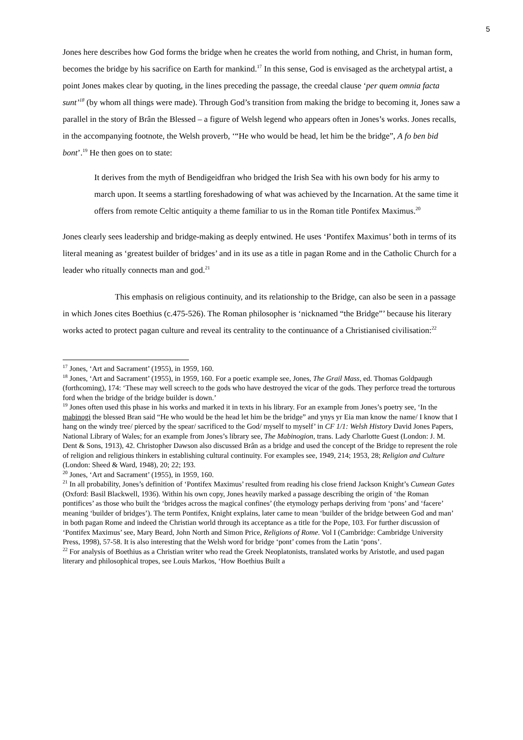5
Jones here describes how God forms the bridge when he creates the world from nothing, and Christ, in human form, becomes the bridge by his sacrifice on Earth for mankind.<sup>17</sup> In this sense, God is envisaged as the archetypal artist, a point Jones makes clear by quoting, in the lines preceding the passage, the creedal clause ‘per quem omnia facta sunt’<sup>18</sup> (by whom all things were made). Through God’s transition from making the bridge to becoming it, Jones saw a parallel in the story of Brân the Blessed – a figure of Welsh legend who appears often in Jones’s works. Jones recalls, in the accompanying footnote, the Welsh proverb, ‘“He who would be head, let him be the bridge”, A fo ben bid bont’.<sup>19</sup> He then goes on to state:
It derives from the myth of Bendigeidfran who bridged the Irish Sea with his own body for his army to march upon. It seems a startling foreshadowing of what was achieved by the Incarnation. At the same time it offers from remote Celtic antiquity a theme familiar to us in the Roman title Pontifex Maximus.<sup>20</sup>
Jones clearly sees leadership and bridge-making as deeply entwined. He uses ‘Pontifex Maximus’ both in terms of its literal meaning as ‘greatest builder of bridges’ and in its use as a title in pagan Rome and in the Catholic Church for a leader who ritually connects man and god.<sup>21</sup>
This emphasis on religious continuity, and its relationship to the Bridge, can also be seen in a passage in which Jones cites Boethius (c.475-526). The Roman philosopher is ‘nicknamed “the Bridge”’ because his literary works acted to protect pagan culture and reveal its centrality to the continuance of a Christianised civilisation:<sup>22</sup>
<sup>17</sup> Jones, ‘Art and Sacrament’ (1955), in 1959, 160.
<sup>18</sup> Jones, ‘Art and Sacrament’ (1955), in 1959, 160. For a poetic example see, Jones, The Grail Mass, ed. Thomas Goldpaugh (forthcoming), 174: ‘These may well screech to the gods who have destroyed the vicar of the gods. They perforce tread the torturous ford when the bridge of the bridge builder is down.’
<sup>19</sup> Jones often used this phase in his works and marked it in texts in his library. For an example from Jones’s poetry see, ‘In the mabinogi the blessed Bran said “He who would be the head let him be the bridge” and ynys yr Eia man know the name/ I know that I hang on the windy tree/ pierced by the spear/ sacrificed to the God/ myself to myself’ in CF 1/1: Welsh History David Jones Papers, National Library of Wales; for an example from Jones’s library see, The Mabinogion, trans. Lady Charlotte Guest (London: J. M. Dent & Sons, 1913), 42. Christopher Dawson also discussed Brân as a bridge and used the concept of the Bridge to represent the role of religion and religious thinkers in establishing cultural continuity. For examples see, 1949, 214; 1953, 28; Religion and Culture (London: Sheed & Ward, 1948), 20; 22; 193.
<sup>20</sup> Jones, ‘Art and Sacrament’ (1955), in 1959, 160.
<sup>21</sup> In all probability, Jones’s definition of ‘Pontifex Maximus’ resulted from reading his close friend Jackson Knight’s Cumean Gates (Oxford: Basil Blackwell, 1936). Within his own copy, Jones heavily marked a passage describing the origin of ‘the Roman pontifices’ as those who built the ‘bridges across the magical confines’ (the etymology perhaps deriving from ‘pons’ and ‘facere’ meaning ‘builder of bridges’). The term Pontifex, Knight explains, later came to mean ‘builder of the bridge between God and man’ in both pagan Rome and indeed the Christian world through its acceptance as a title for the Pope, 103. For further discussion of ‘Pontifex Maximus’ see, Mary Beard, John North and Simon Price, Religions of Rome. Vol I (Cambridge: Cambridge University Press, 1998), 57-58. It is also interesting that the Welsh word for bridge ‘pont’ comes from the Latin ‘pons’.
<sup>22</sup> For analysis of Boethius as a Christian writer who read the Greek Neoplatonists, translated works by Aristotle, and used pagan literary and philosophical tropes, see Louis Markos, ‘How Boethius Built a